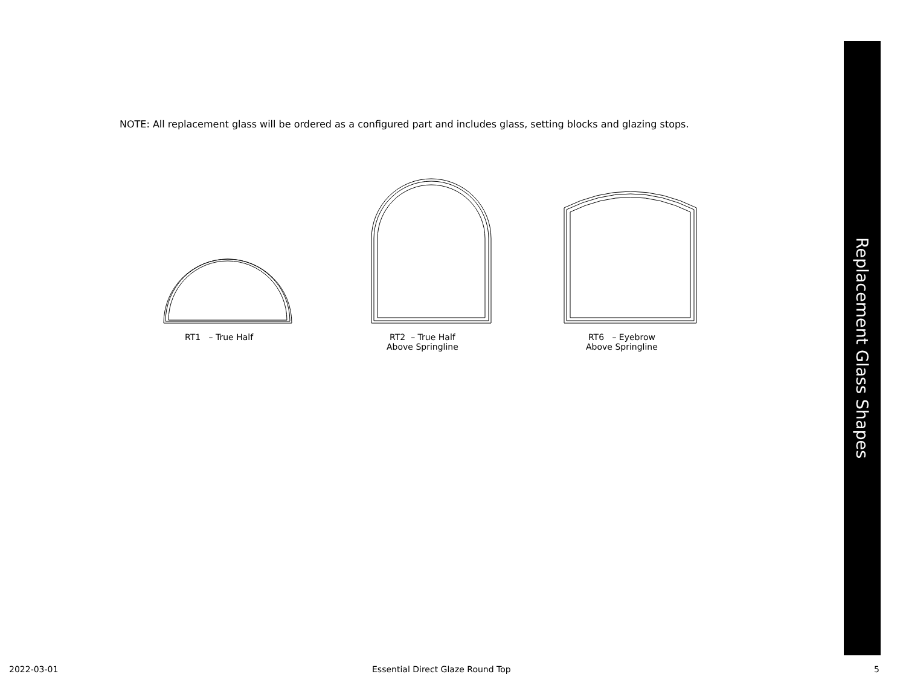NOTE: All replacement glass will be ordered as a configured part and includes glass, setting blocks and glazing stops.
RT1 – True Half
RT2 – True Half
Above Springline
RT6 – Eyebrow
Above Springline
Replacement Glass Shapes
2022-03-01
Essential Direct Glaze Round Top
5